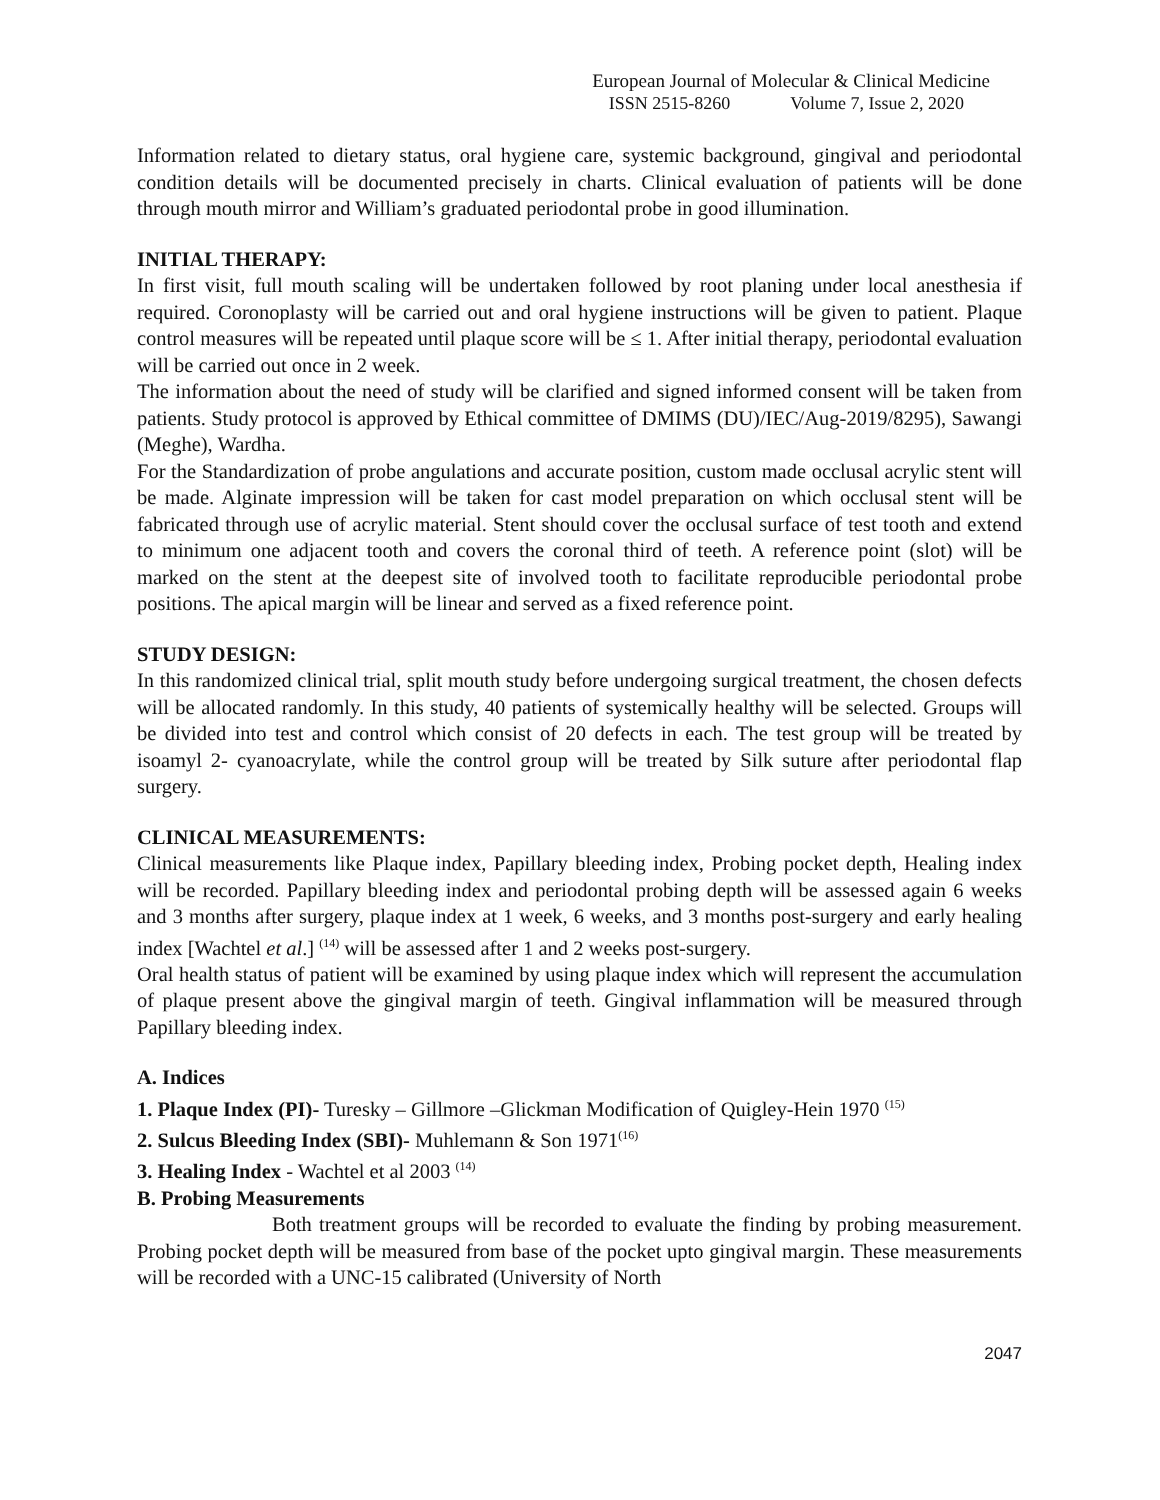European Journal of Molecular & Clinical Medicine
ISSN 2515-8260 Volume 7, Issue 2, 2020
Information related to dietary status, oral hygiene care, systemic background, gingival and periodontal condition details will be documented precisely in charts. Clinical evaluation of patients will be done through mouth mirror and William’s graduated periodontal probe in good illumination.
INITIAL THERAPY:
In first visit, full mouth scaling will be undertaken followed by root planing under local anesthesia if required. Coronoplasty will be carried out and oral hygiene instructions will be given to patient. Plaque control measures will be repeated until plaque score will be ≤ 1. After initial therapy, periodontal evaluation will be carried out once in 2 week.
The information about the need of study will be clarified and signed informed consent will be taken from patients. Study protocol is approved by Ethical committee of DMIMS (DU)/IEC/Aug-2019/8295), Sawangi (Meghe), Wardha.
For the Standardization of probe angulations and accurate position, custom made occlusal acrylic stent will be made. Alginate impression will be taken for cast model preparation on which occlusal stent will be fabricated through use of acrylic material. Stent should cover the occlusal surface of test tooth and extend to minimum one adjacent tooth and covers the coronal third of teeth. A reference point (slot) will be marked on the stent at the deepest site of involved tooth to facilitate reproducible periodontal probe positions. The apical margin will be linear and served as a fixed reference point.
STUDY DESIGN:
In this randomized clinical trial, split mouth study before undergoing surgical treatment, the chosen defects will be allocated randomly. In this study, 40 patients of systemically healthy will be selected. Groups will be divided into test and control which consist of 20 defects in each. The test group will be treated by isoamyl 2‑ cyanoacrylate, while the control group will be treated by Silk suture after periodontal flap surgery.
CLINICAL MEASUREMENTS:
Clinical measurements like Plaque index, Papillary bleeding index, Probing pocket depth, Healing index will be recorded. Papillary bleeding index and periodontal probing depth will be assessed again 6 weeks and 3 months after surgery, plaque index at 1 week, 6 weeks, and 3 months post-surgery and early healing index [Wachtel et al.] <sup>(14)</sup> will be assessed after 1 and 2 weeks post-surgery.
Oral health status of patient will be examined by using plaque index which will represent the accumulation of plaque present above the gingival margin of teeth. Gingival inflammation will be measured through Papillary bleeding index.
A. Indices
1. Plaque Index (PI)- Turesky – Gillmore –Glickman Modification of Quigley-Hein 1970 <sup>(15)</sup>
2. Sulcus Bleeding Index (SBI)- Muhlemann & Son 1971<sup>(16)</sup>
3. Healing Index - Wachtel et al 2003 <sup>(14)</sup>
B. Probing Measurements
Both treatment groups will be recorded to evaluate the finding by probing measurement. Probing pocket depth will be measured from base of the pocket upto gingival margin. These measurements will be recorded with a UNC-15 calibrated (University of North
2047